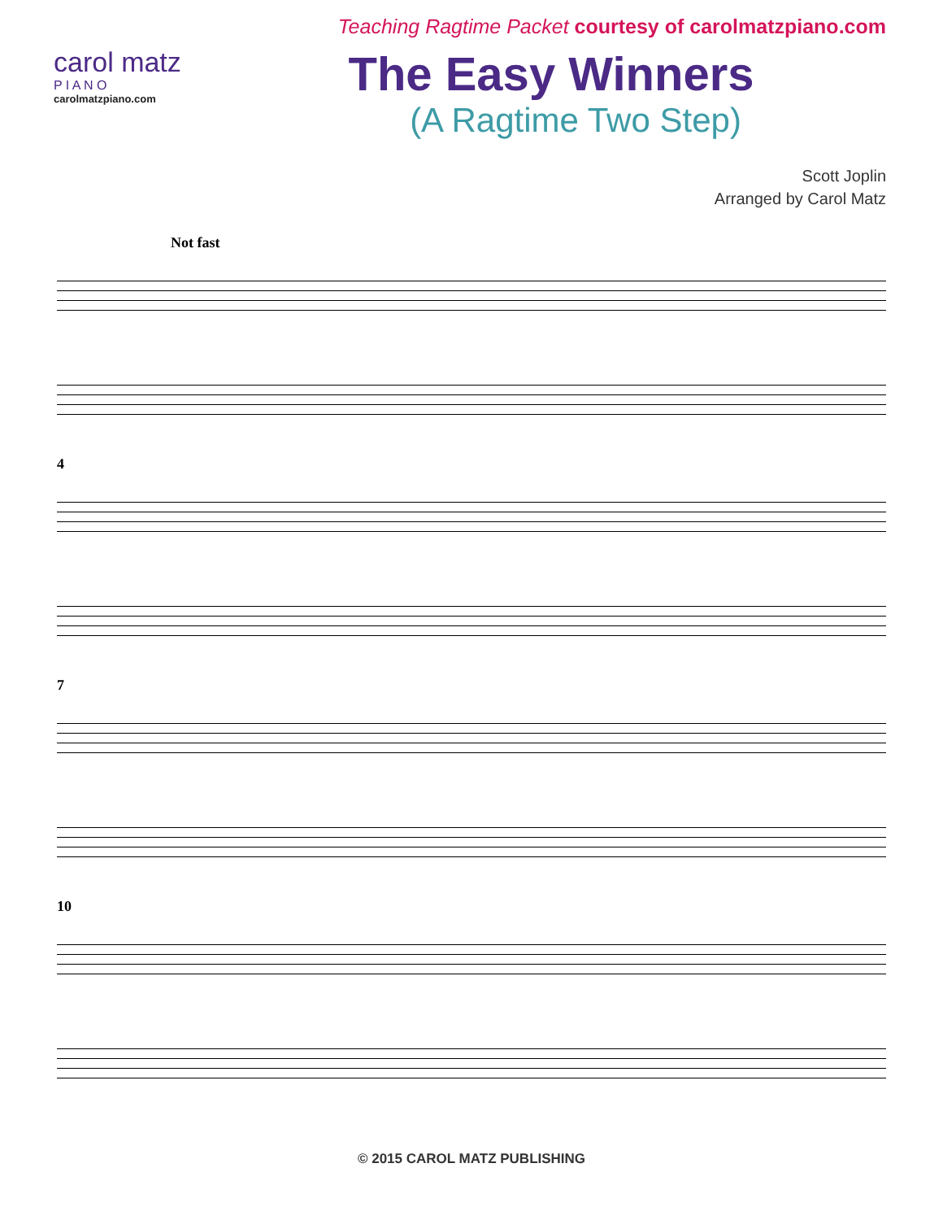Teaching Ragtime Packet courtesy of carolmatzpiano.com
carol matz
P I A N O
carolmatzpiano.com
The Easy Winners
(A Ragtime Two Step)
Scott Joplin
Arranged by Carol Matz
Not fast
4
7
10
© 2015 CAROL MATZ PUBLISHING